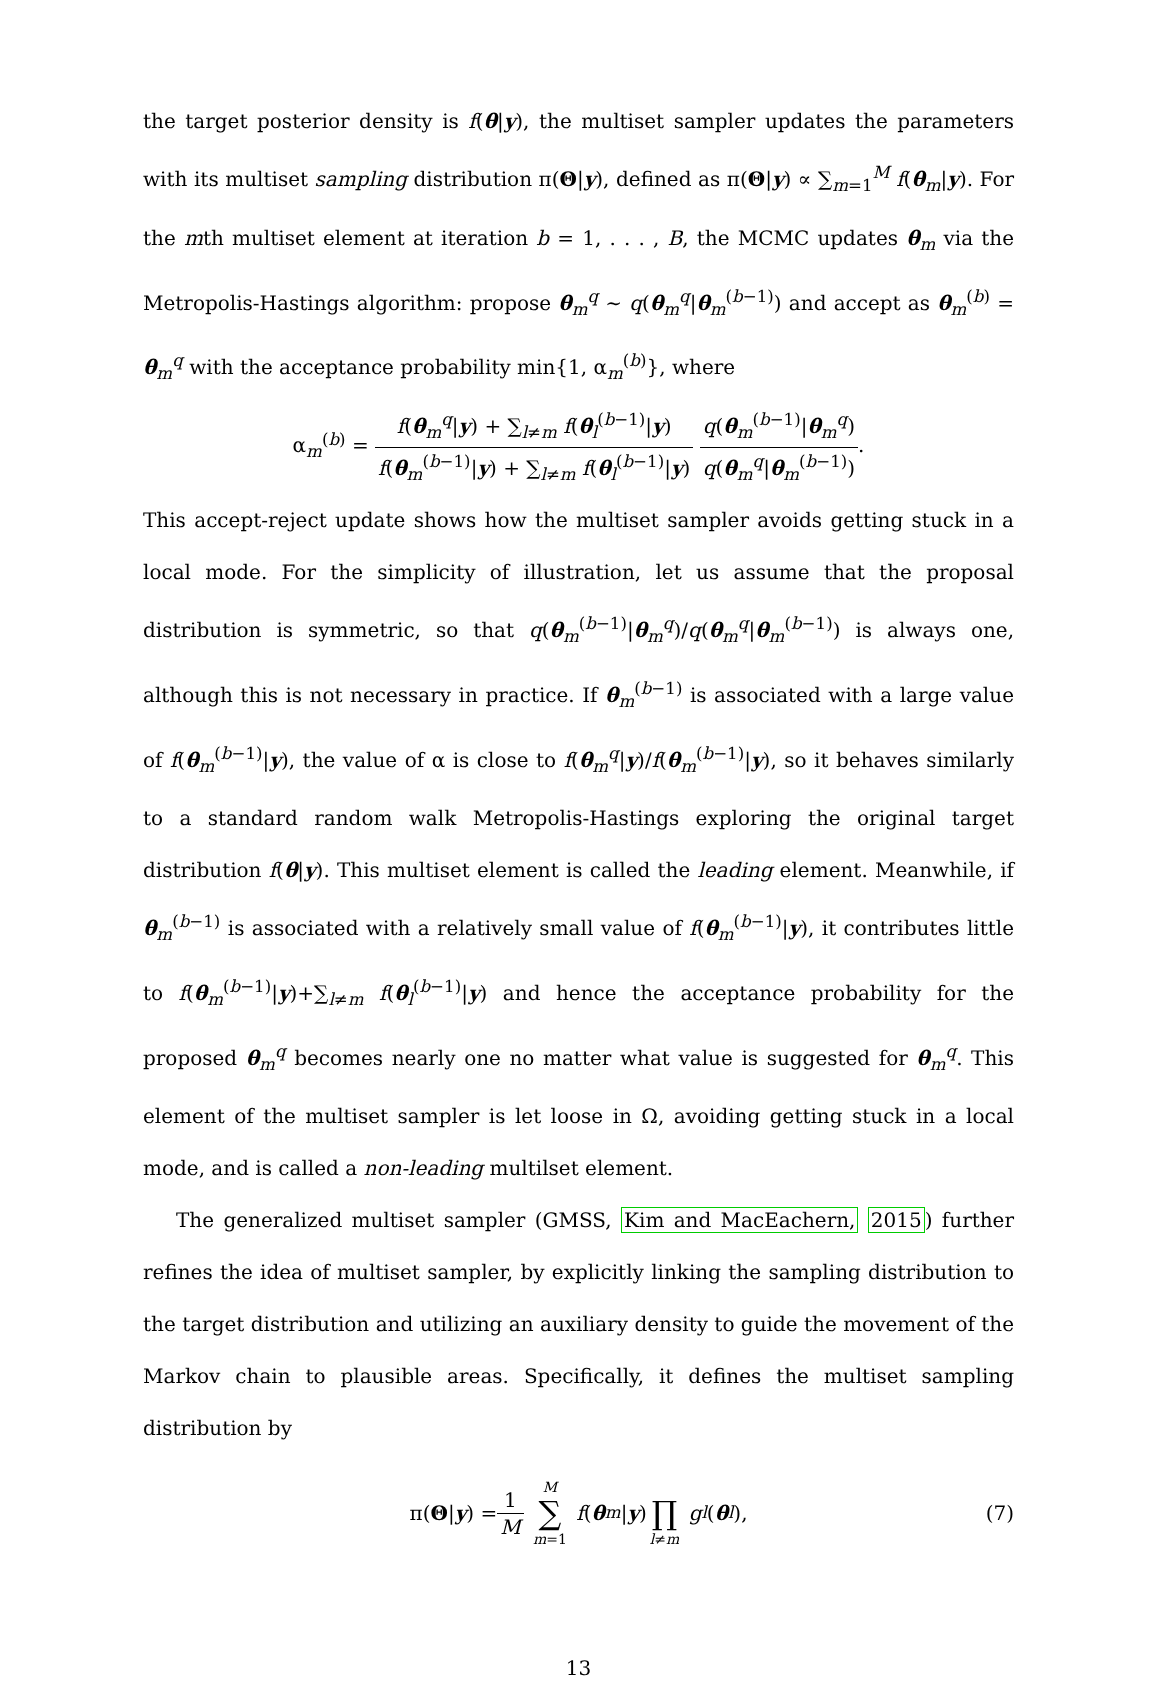the target posterior density is f(θ|y), the multiset sampler updates the parameters with its multiset sampling distribution π(Θ|y), defined as π(Θ|y) ∝ ∑<sub>m=1</sub><sup>M</sup> f(θ<sub>m</sub>|y). For the mth multiset element at iteration b = 1, . . . , B, the MCMC updates θ<sub>m</sub> via the Metropolis-Hastings algorithm: propose θ<sub>m</sub><sup>q</sup> ∼ q(θ<sub>m</sub><sup>q</sup>|θ<sub>m</sub><sup>(b−1)</sup>) and accept as θ<sub>m</sub><sup>(b)</sup> = θ<sub>m</sub><sup>q</sup> with the acceptance probability min{1, α<sub>m</sub><sup>(b)</sup>}, where
α<sub>m</sub><sup>(b)</sup> = f(θ<sub>m</sub><sup>q</sup>|y) + ∑<sub>l≠m</sub> f(θ<sub>l</sub><sup>(b−1)</sup>|y) f(θ<sub>m</sub><sup>(b−1)</sup>|y) + ∑<sub>l≠m</sub> f(θ<sub>l</sub><sup>(b−1)</sup>|y) q(θ<sub>m</sub><sup>(b−1)</sup>|θ<sub>m</sub><sup>q</sup>) q(θ<sub>m</sub><sup>q</sup>|θ<sub>m</sub><sup>(b−1)</sup>).
This accept-reject update shows how the multiset sampler avoids getting stuck in a local mode. For the simplicity of illustration, let us assume that the proposal distribution is symmetric, so that q(θ<sub>m</sub><sup>(b−1)</sup>|θ<sub>m</sub><sup>q</sup>)/q(θ<sub>m</sub><sup>q</sup>|θ<sub>m</sub><sup>(b−1)</sup>) is always one, although this is not necessary in practice. If θ<sub>m</sub><sup>(b−1)</sup> is associated with a large value of f(θ<sub>m</sub><sup>(b−1)</sup>|y), the value of α is close to f(θ<sub>m</sub><sup>q</sup>|y)/f(θ<sub>m</sub><sup>(b−1)</sup>|y), so it behaves similarly to a standard random walk Metropolis-Hastings exploring the original target distribution f(θ|y). This multiset element is called the leading element. Meanwhile, if θ<sub>m</sub><sup>(b−1)</sup> is associated with a relatively small value of f(θ<sub>m</sub><sup>(b−1)</sup>|y), it contributes little to f(θ<sub>m</sub><sup>(b−1)</sup>|y)+∑<sub>l≠m</sub> f(θ<sub>l</sub><sup>(b−1)</sup>|y) and hence the acceptance probability for the proposed θ<sub>m</sub><sup>q</sup> becomes nearly one no matter what value is suggested for θ<sub>m</sub><sup>q</sup>. This element of the multiset sampler is let loose in Ω, avoiding getting stuck in a local mode, and is called a non-leading multilset element.
The generalized multiset sampler (GMSS, Kim and MacEachern, 2015) further refines the idea of multiset sampler, by explicitly linking the sampling distribution to the target distribution and utilizing an auxiliary density to guide the movement of the Markov chain to plausible areas. Specifically, it defines the multiset sampling distribution by
π(Θ | y) = 1 M M ∑ m=1 f (θ<sub>m</sub> | y) ∏ l≠m g<sub>l</sub> (θ<sub>l</sub>), (7)
13